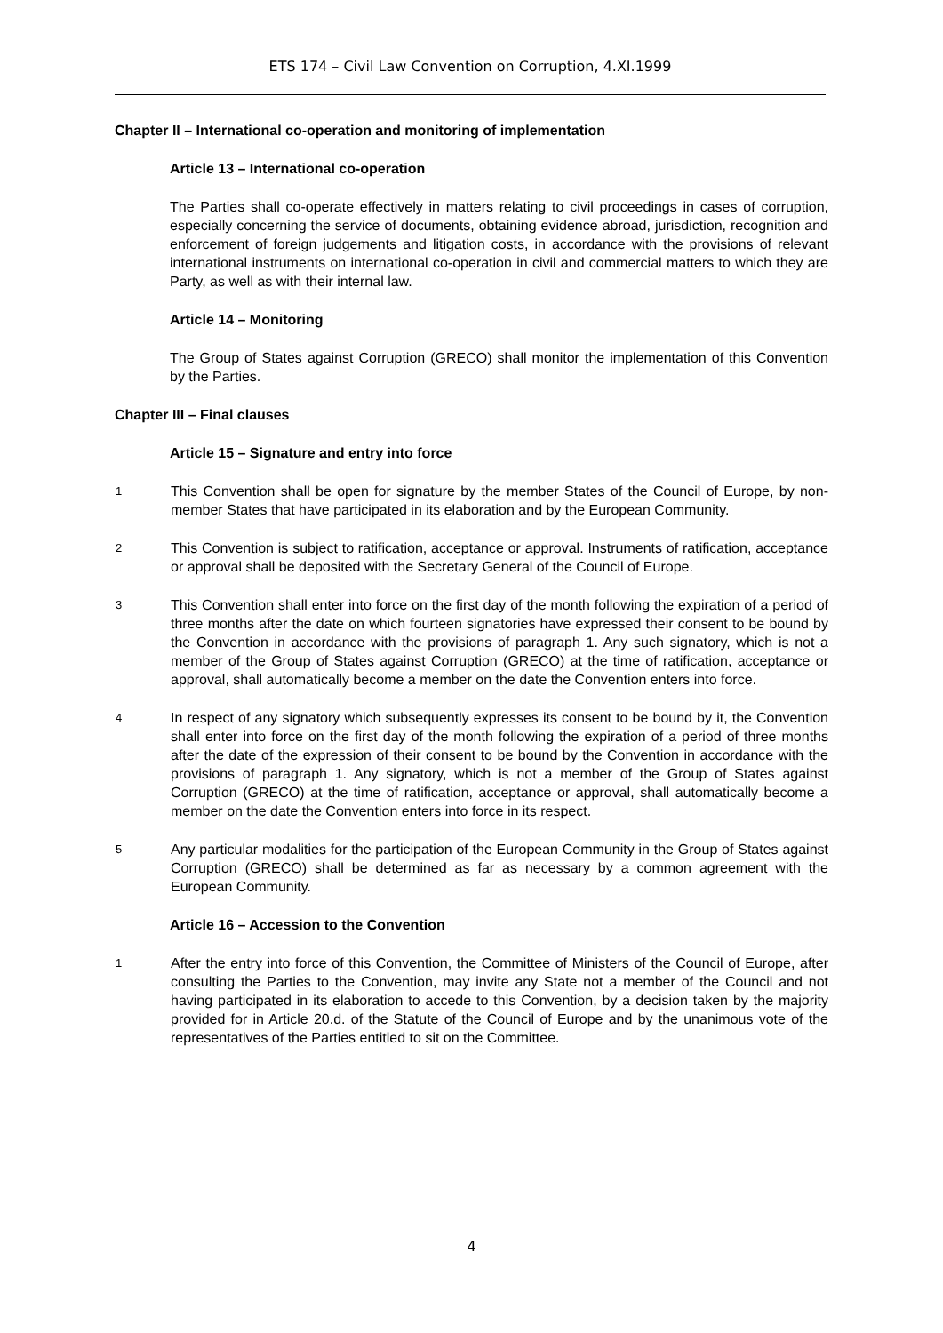ETS 174 – Civil Law Convention on Corruption, 4.XI.1999
Chapter II – International co-operation and monitoring of implementation
Article 13 – International co-operation
The Parties shall co-operate effectively in matters relating to civil proceedings in cases of corruption, especially concerning the service of documents, obtaining evidence abroad, jurisdiction, recognition and enforcement of foreign judgements and litigation costs, in accordance with the provisions of relevant international instruments on international co-operation in civil and commercial matters to which they are Party, as well as with their internal law.
Article 14 – Monitoring
The Group of States against Corruption (GRECO) shall monitor the implementation of this Convention by the Parties.
Chapter III – Final clauses
Article 15 – Signature and entry into force
1
This Convention shall be open for signature by the member States of the Council of Europe, by non-member States that have participated in its elaboration and by the European Community.
2
This Convention is subject to ratification, acceptance or approval. Instruments of ratification, acceptance or approval shall be deposited with the Secretary General of the Council of Europe.
3
This Convention shall enter into force on the first day of the month following the expiration of a period of three months after the date on which fourteen signatories have expressed their consent to be bound by the Convention in accordance with the provisions of paragraph 1. Any such signatory, which is not a member of the Group of States against Corruption (GRECO) at the time of ratification, acceptance or approval, shall automatically become a member on the date the Convention enters into force.
4
In respect of any signatory which subsequently expresses its consent to be bound by it, the Convention shall enter into force on the first day of the month following the expiration of a period of three months after the date of the expression of their consent to be bound by the Convention in accordance with the provisions of paragraph 1. Any signatory, which is not a member of the Group of States against Corruption (GRECO) at the time of ratification, acceptance or approval, shall automatically become a member on the date the Convention enters into force in its respect.
5
Any particular modalities for the participation of the European Community in the Group of States against Corruption (GRECO) shall be determined as far as necessary by a common agreement with the European Community.
Article 16 – Accession to the Convention
1
After the entry into force of this Convention, the Committee of Ministers of the Council of Europe, after consulting the Parties to the Convention, may invite any State not a member of the Council and not having participated in its elaboration to accede to this Convention, by a decision taken by the majority provided for in Article 20.d. of the Statute of the Council of Europe and by the unanimous vote of the representatives of the Parties entitled to sit on the Committee.
4